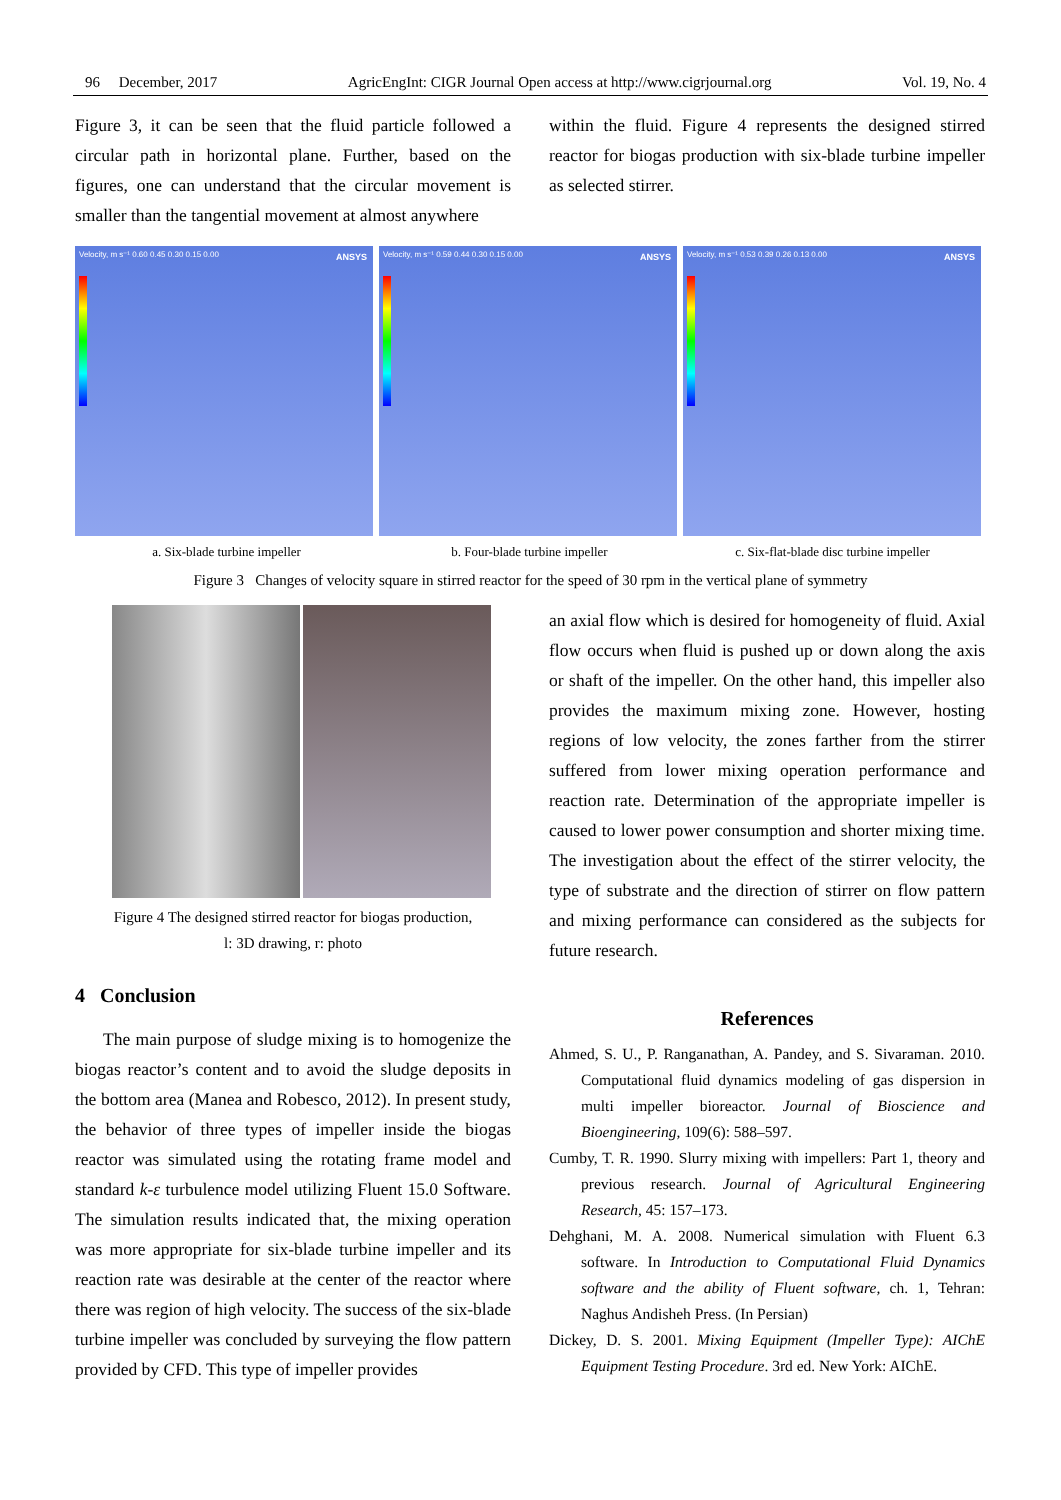96 December, 2017 AgricEngInt: CIGR Journal Open access at http://www.cigrjournal.org Vol. 19, No. 4
Figure 3, it can be seen that the fluid particle followed a circular path in horizontal plane. Further, based on the figures, one can understand that the circular movement is smaller than the tangential movement at almost anywhere
within the fluid. Figure 4 represents the designed stirred reactor for biogas production with six-blade turbine impeller as selected stirrer.
Velocity, m s⁻¹ 0.60 0.45 0.30 0.15 0.00 ANSYS
Velocity, m s⁻¹ 0.59 0.44 0.30 0.15 0.00 ANSYS
Velocity, m s⁻¹ 0.53 0.39 0.26 0.13 0.00 ANSYS
a. Six-blade turbine impeller b. Four-blade turbine impeller c. Six-flat-blade disc turbine impeller
Figure 3 Changes of velocity square in stirred reactor for the speed of 30 rpm in the vertical plane of symmetry
Figure 4 The designed stirred reactor for biogas production,
l: 3D drawing, r: photo
4 Conclusion
The main purpose of sludge mixing is to homogenize the biogas reactor’s content and to avoid the sludge deposits in the bottom area (Manea and Robesco, 2012). In present study, the behavior of three types of impeller inside the biogas reactor was simulated using the rotating frame model and standard k-ε turbulence model utilizing Fluent 15.0 Software. The simulation results indicated that, the mixing operation was more appropriate for six-blade turbine impeller and its reaction rate was desirable at the center of the reactor where there was region of high velocity. The success of the six-blade turbine impeller was concluded by surveying the flow pattern provided by CFD. This type of impeller provides
an axial flow which is desired for homogeneity of fluid. Axial flow occurs when fluid is pushed up or down along the axis or shaft of the impeller. On the other hand, this impeller also provides the maximum mixing zone. However, hosting regions of low velocity, the zones farther from the stirrer suffered from lower mixing operation performance and reaction rate. Determination of the appropriate impeller is caused to lower power consumption and shorter mixing time. The investigation about the effect of the stirrer velocity, the type of substrate and the direction of stirrer on flow pattern and mixing performance can considered as the subjects for future research.
References
Ahmed, S. U., P. Ranganathan, A. Pandey, and S. Sivaraman. 2010. Computational fluid dynamics modeling of gas dispersion in multi impeller bioreactor. Journal of Bioscience and Bioengineering, 109(6): 588–597.
Cumby, T. R. 1990. Slurry mixing with impellers: Part 1, theory and previous research. Journal of Agricultural Engineering Research, 45: 157–173.
Dehghani, M. A. 2008. Numerical simulation with Fluent 6.3 software. In Introduction to Computational Fluid Dynamics software and the ability of Fluent software, ch. 1, Tehran: Naghus Andisheh Press. (In Persian)
Dickey, D. S. 2001. Mixing Equipment (Impeller Type): AIChE Equipment Testing Procedure. 3rd ed. New York: AIChE.